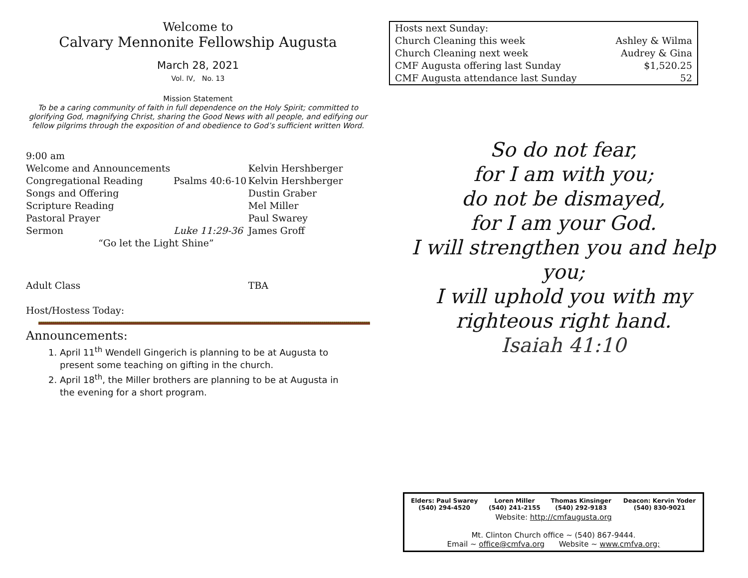Welcome to
Calvary Mennonite Fellowship Augusta
March 28, 2021
Vol. IV, No. 13
Mission Statement
To be a caring community of faith in full dependence on the Holy Spirit; committed to glorifying God, magnifying Christ, sharing the Good News with all people, and edifying our fellow pilgrims through the exposition of and obedience to God’s sufficient written Word.
| 9:00 am | | |
| Welcome and Announcements | | Kelvin Hershberger |
| Congregational Reading | Psalms 40:6-10 | Kelvin Hershberger |
| Songs and Offering | | Dustin Graber |
| Scripture Reading | | Mel Miller |
| Pastoral Prayer | | Paul Swarey |
| Sermon | Luke 11:29-36 | James Groff |
| “Go let the Light Shine” | | |
| Adult Class | | TBA |
Host/Hostess Today:
Announcements:
1. April 11<sup>th</sup> Wendell Gingerich is planning to be at Augusta to present some teaching on gifting in the church.
2. April 18<sup>th</sup>, the Miller brothers are planning to be at Augusta in the evening for a short program.
| Hosts next Sunday: | |
| Church Cleaning this week | Ashley & Wilma |
| Church Cleaning next week | Audrey & Gina |
| CMF Augusta offering last Sunday | $1,520.25 |
| CMF Augusta attendance last Sunday | 52 |
So do not fear,
for I am with you;
do not be dismayed,
for I am your God.
I will strengthen you and help you;
I will uphold you with my righteous right hand.
Isaiah 41:10
| Elders: Paul Swarey (540) 294-4520 | Loren Miller (540) 241-2155 | Thomas Kinsinger (540) 292-9183 | Deacon: Kervin Yoder (540) 830-9021 |
Website: http://cmfaugusta.org
Mt. Clinton Church office ~ (540) 867-9444.
Email ~ office@cmfva.org Website ~ www.cmfva.org;